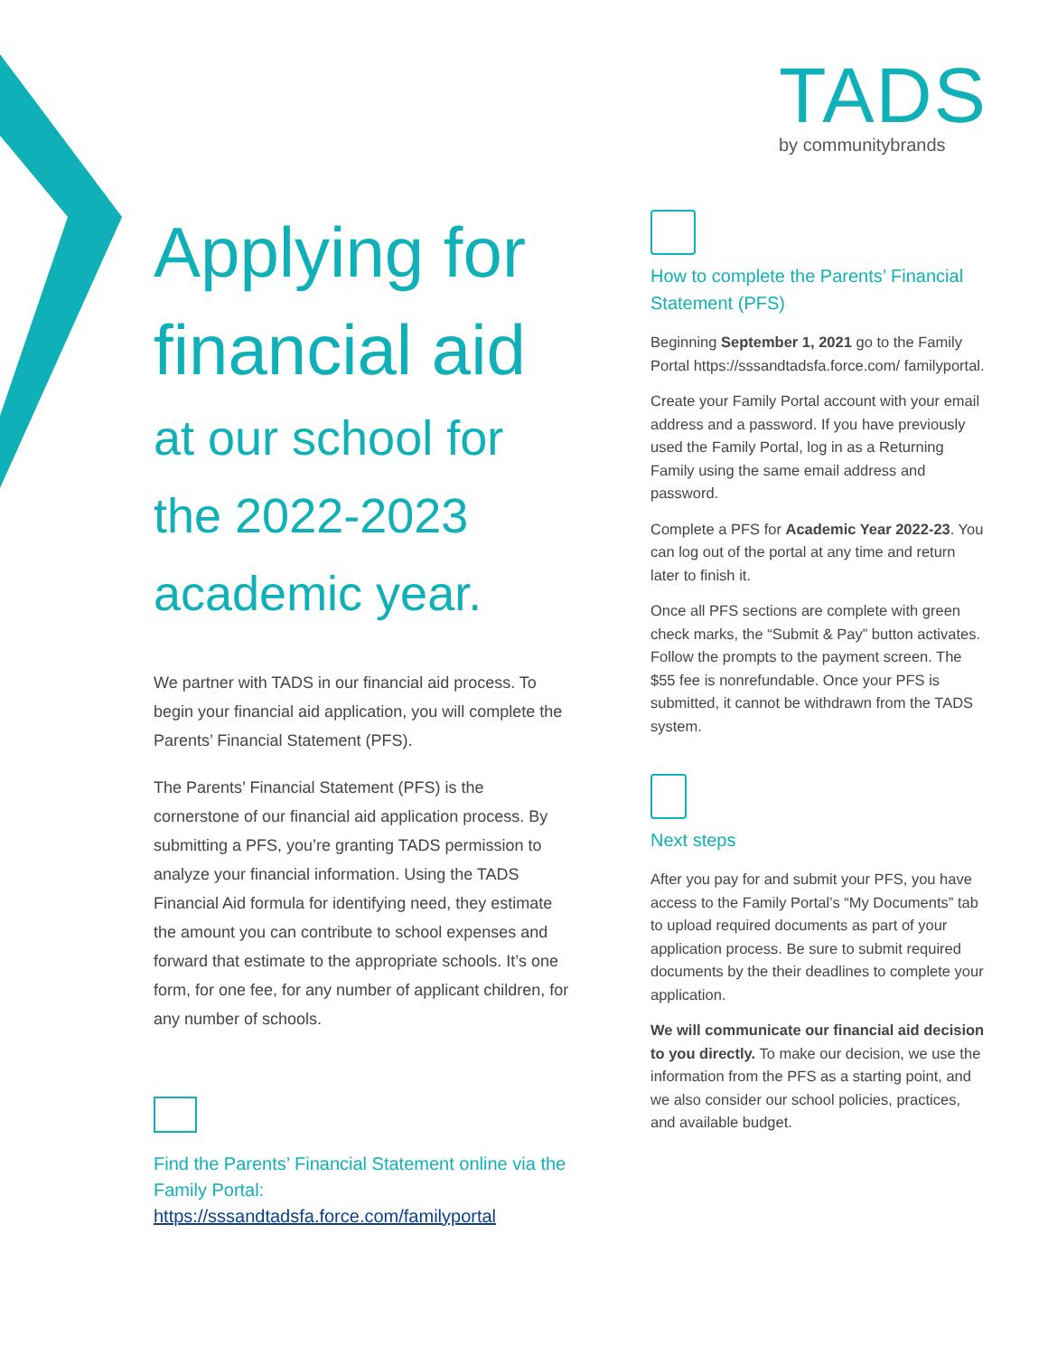TADS
by communitybrands
Applying for financial aid
at our school for the 2022-2023 academic year.
We partner with TADS in our financial aid process. To begin your financial aid application, you will complete the Parents’ Financial Statement (PFS).
The Parents’ Financial Statement (PFS) is the cornerstone of our financial aid application process. By submitting a PFS, you’re granting TADS permission to analyze your financial information. Using the TADS Financial Aid formula for identifying need, they estimate the amount you can contribute to school expenses and forward that estimate to the appropriate schools. It’s one form, for one fee, for any number of applicant children, for any number of schools.
Find the Parents’ Financial Statement online via the Family Portal:
https://sssandtadsfa.force.com/familyportal
How to complete the Parents’ Financial Statement (PFS)
Beginning September 1, 2021 go to the Family Portal https://sssandtadsfa.force.com/ familyportal.
Create your Family Portal account with your email address and a password. If you have previously used the Family Portal, log in as a Returning Family using the same email address and password.
Complete a PFS for Academic Year 2022-23. You can log out of the portal at any time and return later to finish it.
Once all PFS sections are complete with green check marks, the “Submit & Pay” button activates. Follow the prompts to the payment screen. The $55 fee is nonrefundable. Once your PFS is submitted, it cannot be withdrawn from the TADS system.
Next steps
After you pay for and submit your PFS, you have access to the Family Portal’s “My Documents” tab to upload required documents as part of your application process. Be sure to submit required documents by the their deadlines to complete your application.
We will communicate our financial aid decision to you directly. To make our decision, we use the information from the PFS as a starting point, and we also consider our school policies, practices, and available budget.